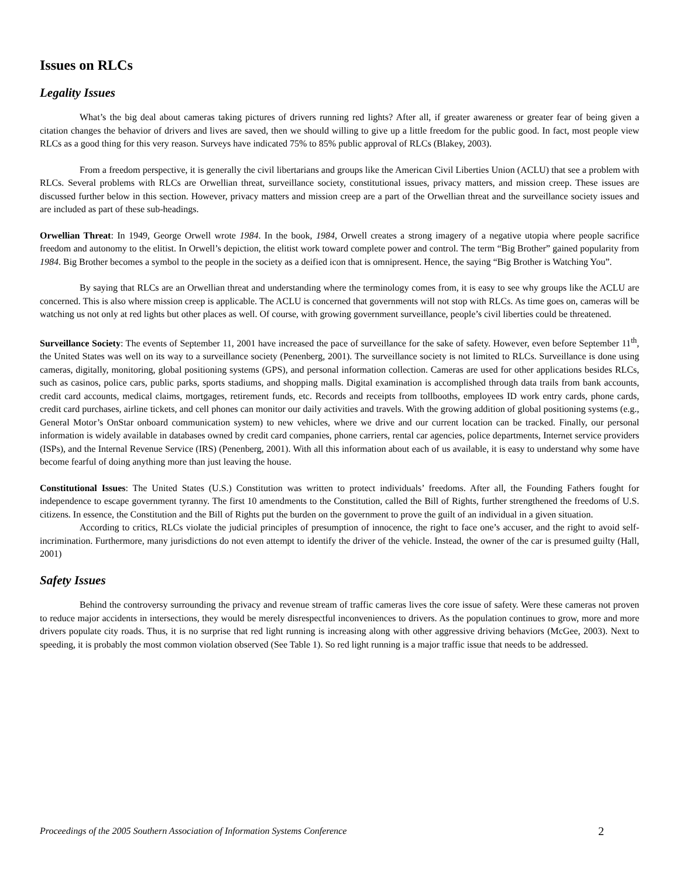Issues on RLCs
Legality Issues
What’s the big deal about cameras taking pictures of drivers running red lights? After all, if greater awareness or greater fear of being given a citation changes the behavior of drivers and lives are saved, then we should willing to give up a little freedom for the public good. In fact, most people view RLCs as a good thing for this very reason. Surveys have indicated 75% to 85% public approval of RLCs (Blakey, 2003).
From a freedom perspective, it is generally the civil libertarians and groups like the American Civil Liberties Union (ACLU) that see a problem with RLCs. Several problems with RLCs are Orwellian threat, surveillance society, constitutional issues, privacy matters, and mission creep. These issues are discussed further below in this section. However, privacy matters and mission creep are a part of the Orwellian threat and the surveillance society issues and are included as part of these sub-headings.
Orwellian Threat: In 1949, George Orwell wrote 1984. In the book, 1984, Orwell creates a strong imagery of a negative utopia where people sacrifice freedom and autonomy to the elitist. In Orwell’s depiction, the elitist work toward complete power and control. The term “Big Brother” gained popularity from 1984. Big Brother becomes a symbol to the people in the society as a deified icon that is omnipresent. Hence, the saying “Big Brother is Watching You”.
By saying that RLCs are an Orwellian threat and understanding where the terminology comes from, it is easy to see why groups like the ACLU are concerned. This is also where mission creep is applicable. The ACLU is concerned that governments will not stop with RLCs. As time goes on, cameras will be watching us not only at red lights but other places as well. Of course, with growing government surveillance, people’s civil liberties could be threatened.
Surveillance Society: The events of September 11, 2001 have increased the pace of surveillance for the sake of safety. However, even before September 11<sup>th</sup>, the United States was well on its way to a surveillance society (Penenberg, 2001). The surveillance society is not limited to RLCs. Surveillance is done using cameras, digitally, monitoring, global positioning systems (GPS), and personal information collection. Cameras are used for other applications besides RLCs, such as casinos, police cars, public parks, sports stadiums, and shopping malls. Digital examination is accomplished through data trails from bank accounts, credit card accounts, medical claims, mortgages, retirement funds, etc. Records and receipts from tollbooths, employees ID work entry cards, phone cards, credit card purchases, airline tickets, and cell phones can monitor our daily activities and travels. With the growing addition of global positioning systems (e.g., General Motor’s OnStar onboard communication system) to new vehicles, where we drive and our current location can be tracked. Finally, our personal information is widely available in databases owned by credit card companies, phone carriers, rental car agencies, police departments, Internet service providers (ISPs), and the Internal Revenue Service (IRS) (Penenberg, 2001). With all this information about each of us available, it is easy to understand why some have become fearful of doing anything more than just leaving the house.
Constitutional Issues: The United States (U.S.) Constitution was written to protect individuals’ freedoms. After all, the Founding Fathers fought for independence to escape government tyranny. The first 10 amendments to the Constitution, called the Bill of Rights, further strengthened the freedoms of U.S. citizens. In essence, the Constitution and the Bill of Rights put the burden on the government to prove the guilt of an individual in a given situation.
According to critics, RLCs violate the judicial principles of presumption of innocence, the right to face one’s accuser, and the right to avoid self-incrimination. Furthermore, many jurisdictions do not even attempt to identify the driver of the vehicle. Instead, the owner of the car is presumed guilty (Hall, 2001)
Safety Issues
Behind the controversy surrounding the privacy and revenue stream of traffic cameras lives the core issue of safety. Were these cameras not proven to reduce major accidents in intersections, they would be merely disrespectful inconveniences to drivers. As the population continues to grow, more and more drivers populate city roads. Thus, it is no surprise that red light running is increasing along with other aggressive driving behaviors (McGee, 2003). Next to speeding, it is probably the most common violation observed (See Table 1). So red light running is a major traffic issue that needs to be addressed.
Proceedings of the 2005 Southern Association of Information Systems Conference 2